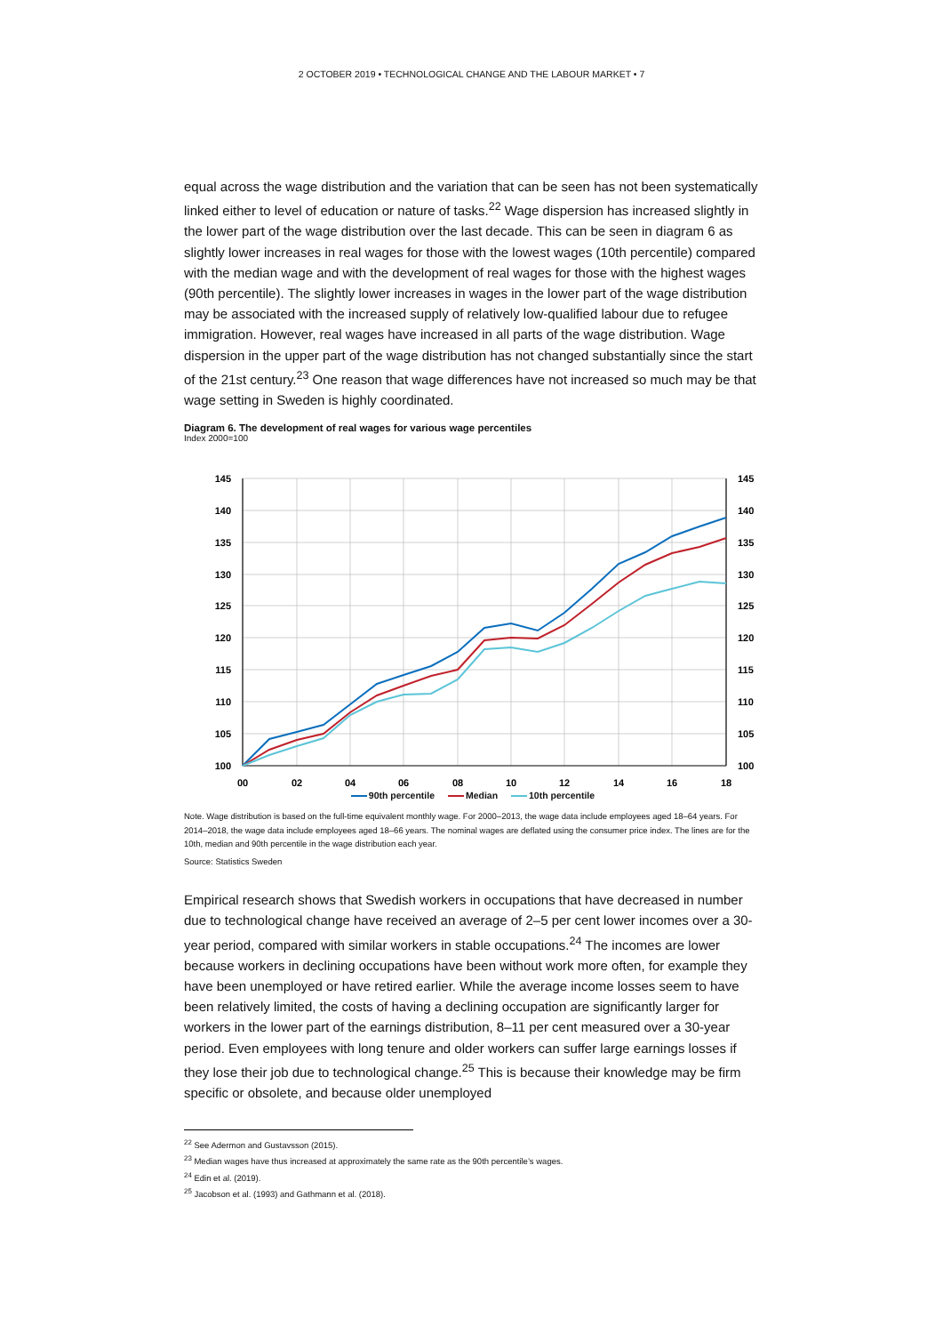2 OCTOBER 2019 • TECHNOLOGICAL CHANGE AND THE LABOUR MARKET • 7
equal across the wage distribution and the variation that can be seen has not been systematically linked either to level of education or nature of tasks.<sup>22</sup> Wage dispersion has increased slightly in the lower part of the wage distribution over the last decade. This can be seen in diagram 6 as slightly lower increases in real wages for those with the lowest wages (10th percentile) compared with the median wage and with the development of real wages for those with the highest wages (90th percentile). The slightly lower increases in wages in the lower part of the wage distribution may be associated with the increased supply of relatively low-qualified labour due to refugee immigration. However, real wages have increased in all parts of the wage distribution. Wage dispersion in the upper part of the wage distribution has not changed substantially since the start of the 21st century.<sup>23</sup> One reason that wage differences have not increased so much may be that wage setting in Sweden is highly coordinated.
Diagram 6. The development of real wages for various wage percentiles
Index 2000=100
145
140
135
130
125
120
115
110
105
100
145
140
135
130
125
120
115
110
105
100
00
02
04
06
08
10
12
14
16
18
90th percentile Median 10th percentile
Note. Wage distribution is based on the full-time equivalent monthly wage. For 2000–2013, the wage data include employees aged 18–64 years. For 2014–2018, the wage data include employees aged 18–66 years. The nominal wages are deflated using the consumer price index. The lines are for the 10th, median and 90th percentile in the wage distribution each year.
Source: Statistics Sweden
Empirical research shows that Swedish workers in occupations that have decreased in number due to technological change have received an average of 2–5 per cent lower incomes over a 30-year period, compared with similar workers in stable occupations.<sup>24</sup> The incomes are lower because workers in declining occupations have been without work more often, for example they have been unemployed or have retired earlier. While the average income losses seem to have been relatively limited, the costs of having a declining occupation are significantly larger for workers in the lower part of the earnings distribution, 8–11 per cent measured over a 30-year period. Even employees with long tenure and older workers can suffer large earnings losses if they lose their job due to technological change.<sup>25</sup> This is because their knowledge may be firm specific or obsolete, and because older unemployed
<sup>22</sup> See Adermon and Gustavsson (2015).
<sup>23</sup> Median wages have thus increased at approximately the same rate as the 90th percentile’s wages.
<sup>24</sup> Edin et al. (2019).
<sup>25</sup> Jacobson et al. (1993) and Gathmann et al. (2018).